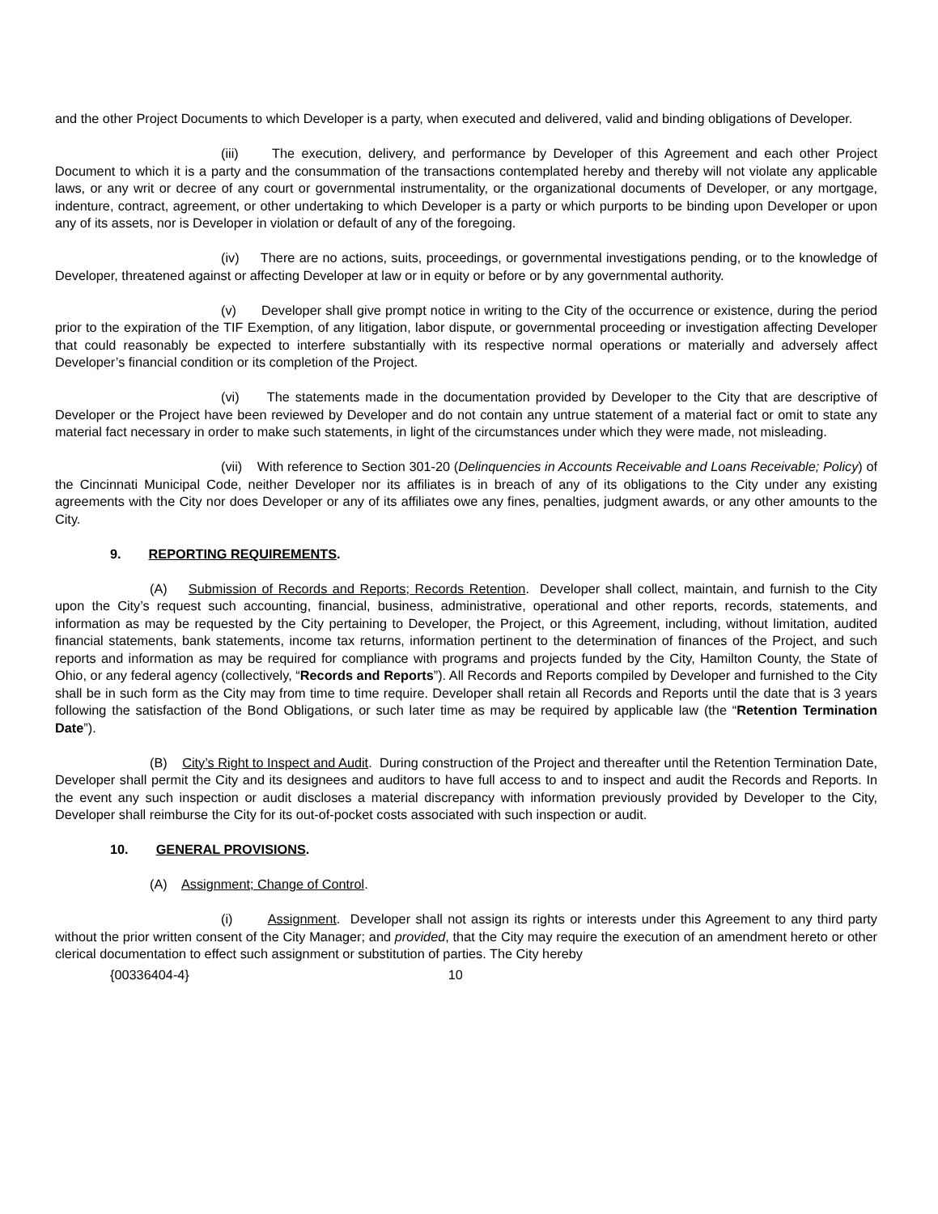and the other Project Documents to which Developer is a party, when executed and delivered, valid and binding obligations of Developer.
(iii) The execution, delivery, and performance by Developer of this Agreement and each other Project Document to which it is a party and the consummation of the transactions contemplated hereby and thereby will not violate any applicable laws, or any writ or decree of any court or governmental instrumentality, or the organizational documents of Developer, or any mortgage, indenture, contract, agreement, or other undertaking to which Developer is a party or which purports to be binding upon Developer or upon any of its assets, nor is Developer in violation or default of any of the foregoing.
(iv) There are no actions, suits, proceedings, or governmental investigations pending, or to the knowledge of Developer, threatened against or affecting Developer at law or in equity or before or by any governmental authority.
(v) Developer shall give prompt notice in writing to the City of the occurrence or existence, during the period prior to the expiration of the TIF Exemption, of any litigation, labor dispute, or governmental proceeding or investigation affecting Developer that could reasonably be expected to interfere substantially with its respective normal operations or materially and adversely affect Developer’s financial condition or its completion of the Project.
(vi) The statements made in the documentation provided by Developer to the City that are descriptive of Developer or the Project have been reviewed by Developer and do not contain any untrue statement of a material fact or omit to state any material fact necessary in order to make such statements, in light of the circumstances under which they were made, not misleading.
(vii) With reference to Section 301-20 (Delinquencies in Accounts Receivable and Loans Receivable; Policy) of the Cincinnati Municipal Code, neither Developer nor its affiliates is in breach of any of its obligations to the City under any existing agreements with the City nor does Developer or any of its affiliates owe any fines, penalties, judgment awards, or any other amounts to the City.
9. REPORTING REQUIREMENTS.
(A) Submission of Records and Reports; Records Retention. Developer shall collect, maintain, and furnish to the City upon the City’s request such accounting, financial, business, administrative, operational and other reports, records, statements, and information as may be requested by the City pertaining to Developer, the Project, or this Agreement, including, without limitation, audited financial statements, bank statements, income tax returns, information pertinent to the determination of finances of the Project, and such reports and information as may be required for compliance with programs and projects funded by the City, Hamilton County, the State of Ohio, or any federal agency (collectively, “Records and Reports”). All Records and Reports compiled by Developer and furnished to the City shall be in such form as the City may from time to time require. Developer shall retain all Records and Reports until the date that is 3 years following the satisfaction of the Bond Obligations, or such later time as may be required by applicable law (the “Retention Termination Date”).
(B) City’s Right to Inspect and Audit. During construction of the Project and thereafter until the Retention Termination Date, Developer shall permit the City and its designees and auditors to have full access to and to inspect and audit the Records and Reports. In the event any such inspection or audit discloses a material discrepancy with information previously provided by Developer to the City, Developer shall reimburse the City for its out-of-pocket costs associated with such inspection or audit.
10. GENERAL PROVISIONS.
(A) Assignment; Change of Control.
(i) Assignment. Developer shall not assign its rights or interests under this Agreement to any third party without the prior written consent of the City Manager; and provided, that the City may require the execution of an amendment hereto or other clerical documentation to effect such assignment or substitution of parties. The City hereby
{00336404-4} 10